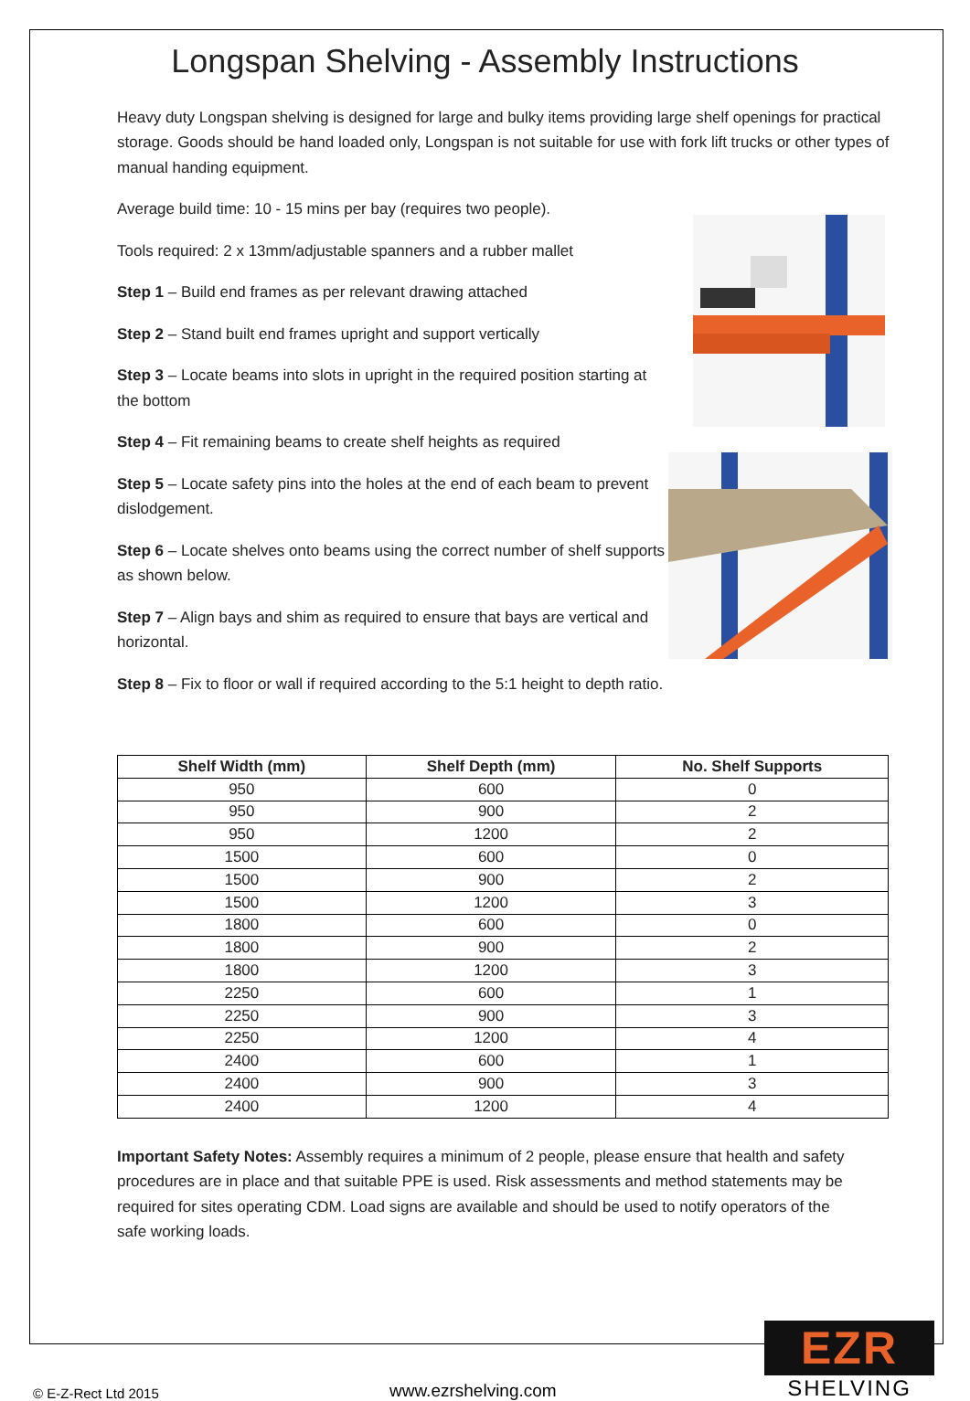Longspan Shelving - Assembly Instructions
Heavy duty Longspan shelving is designed for large and bulky items providing large shelf openings for practical storage. Goods should be hand loaded only, Longspan is not suitable for use with fork lift trucks or other types of manual handing equipment.
Average build time: 10 - 15 mins per bay (requires two people).
Tools required: 2 x 13mm/adjustable spanners and a rubber mallet
Step 1 – Build end frames as per relevant drawing attached
Step 2 – Stand built end frames upright and support vertically
Step 3 – Locate beams into slots in upright in the required position starting at the bottom
Step 4 – Fit remaining beams to create shelf heights as required
Step 5 – Locate safety pins into the holes at the end of each beam to prevent dislodgement.
Step 6 – Locate shelves onto beams using the correct number of shelf supports as shown below.
Step 7 – Align bays and shim as required to ensure that bays are vertical and horizontal.
Step 8 – Fix to floor or wall if required according to the 5:1 height to depth ratio.
| Shelf Width (mm) | Shelf Depth (mm) | No. Shelf Supports |
| --- | --- | --- |
| 950 | 600 | 0 |
| 950 | 900 | 2 |
| 950 | 1200 | 2 |
| 1500 | 600 | 0 |
| 1500 | 900 | 2 |
| 1500 | 1200 | 3 |
| 1800 | 600 | 0 |
| 1800 | 900 | 2 |
| 1800 | 1200 | 3 |
| 2250 | 600 | 1 |
| 2250 | 900 | 3 |
| 2250 | 1200 | 4 |
| 2400 | 600 | 1 |
| 2400 | 900 | 3 |
| 2400 | 1200 | 4 |
Important Safety Notes: Assembly requires a minimum of 2 people, please ensure that health and safety procedures are in place and that suitable PPE is used. Risk assessments and method statements may be required for sites operating CDM. Load signs are available and should be used to notify operators of the safe working loads.
© E-Z-Rect Ltd 2015
www.ezrshelving.com
EZR
SHELVING